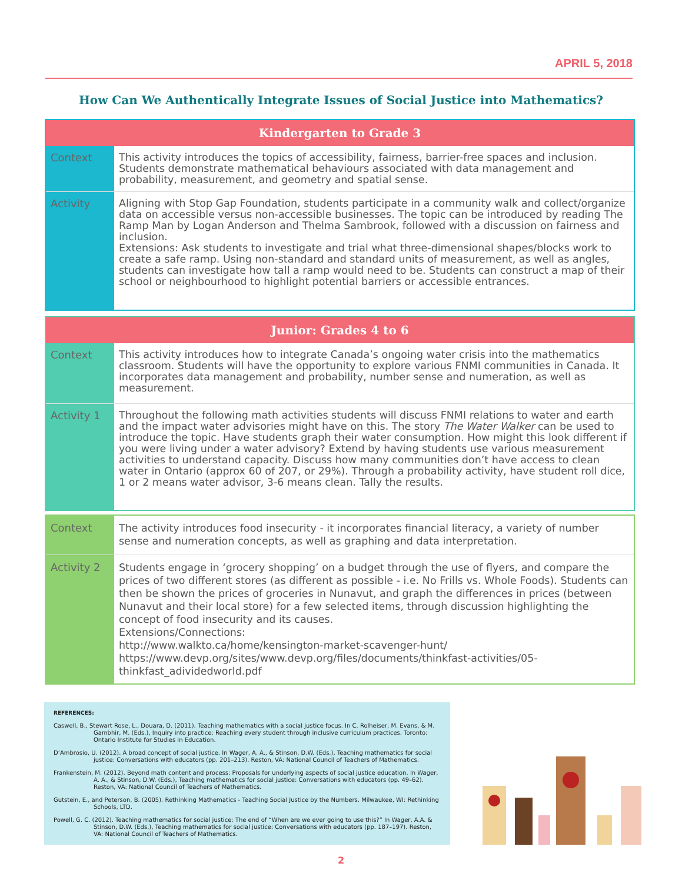APRIL 5, 2018
How Can We Authentically Integrate Issues of Social Justice into Mathematics?
| Kindergarten to Grade 3 | |
| --- | --- |
| Context | This activity introduces the topics of accessibility, fairness, barrier-free spaces and inclusion. Students demonstrate mathematical behaviours associated with data management and probability, measurement, and geometry and spatial sense. |
| Activity | Aligning with Stop Gap Foundation, students participate in a community walk and collect/organize data on accessible versus non-accessible businesses. The topic can be introduced by reading The Ramp Man by Logan Anderson and Thelma Sambrook, followed with a discussion on fairness and inclusion. Extensions: Ask students to investigate and trial what three-dimensional shapes/blocks work to create a safe ramp. Using non-standard and standard units of measurement, as well as angles, students can investigate how tall a ramp would need to be. Students can construct a map of their school or neighbourhood to highlight potential barriers or accessible entrances. |
| Junior: Grades 4 to 6 | |
| --- | --- |
| Context | This activity introduces how to integrate Canada’s ongoing water crisis into the mathematics classroom. Students will have the opportunity to explore various FNMI communities in Canada. It incorporates data management and probability, number sense and numeration, as well as measurement. |
| Activity 1 | Throughout the following math activities students will discuss FNMI relations to water and earth and the impact water advisories might have on this. The story The Water Walker can be used to introduce the topic. Have students graph their water consumption. How might this look different if you were living under a water advisory? Extend by having students use various measurement activities to understand capacity. Discuss how many communities don’t have access to clean water in Ontario (approx 60 of 207, or 29%). Through a probability activity, have student roll dice, 1 or 2 means water advisor, 3-6 means clean. Tally the results. |
| Context | The activity introduces food insecurity - it incorporates financial literacy, a variety of number sense and numeration concepts, as well as graphing and data interpretation. |
| Activity 2 | Students engage in ‘grocery shopping’ on a budget through the use of flyers, and compare the prices of two different stores (as different as possible - i.e. No Frills vs. Whole Foods). Students can then be shown the prices of groceries in Nunavut, and graph the differences in prices (between Nunavut and their local store) for a few selected items, through discussion highlighting the concept of food insecurity and its causes. Extensions/Connections: http://www.walkto.ca/home/kensington-market-scavenger-hunt/ https://www.devp.org/sites/www.devp.org/files/documents/thinkfast-activities/05-thinkfast_adividedworld.pdf |
REFERENCES:
Caswell, B., Stewart Rose, L., Douara, D. (2011). Teaching mathematics with a social justice focus. In C. Rolheiser, M. Evans, & M. Gambhir, M. (Eds.), Inquiry into practice: Reaching every student through inclusive curriculum practices. Toronto: Ontario Institute for Studies in Education.
D’Ambrosio, U. (2012). A broad concept of social justice. In Wager, A. A., & Stinson, D.W. (Eds.), Teaching mathematics for social justice: Conversations with educators (pp. 201–213). Reston, VA: National Council of Teachers of Mathematics.
Frankenstein, M. (2012). Beyond math content and process: Proposals for underlying aspects of social justice education. In Wager, A. A., & Stinson, D.W. (Eds.), Teaching mathematics for social justice: Conversations with educators (pp. 49–62). Reston, VA: National Council of Teachers of Mathematics.
Gutstein, E., and Peterson, B. (2005). Rethinking Mathematics - Teaching Social Justice by the Numbers. Milwaukee, WI: Rethinking Schools, LTD.
Powell, G. C. (2012). Teaching mathematics for social justice: The end of “When are we ever going to use this?” In Wager, A.A. & Stinson, D.W. (Eds.), Teaching mathematics for social justice: Conversations with educators (pp. 187–197). Reston, VA: National Council of Teachers of Mathematics.
2